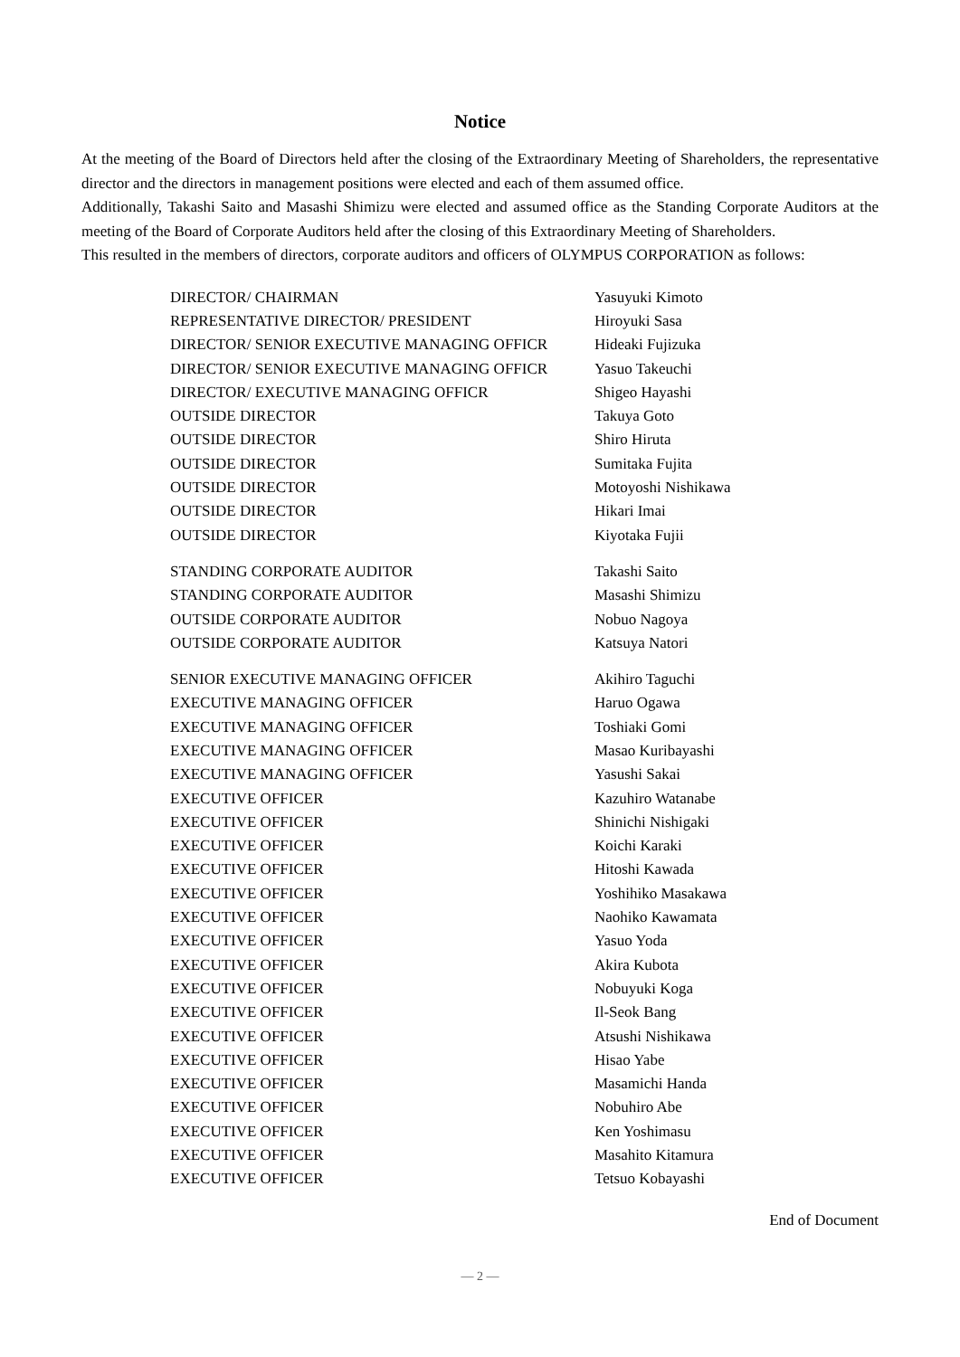Notice
At the meeting of the Board of Directors held after the closing of the Extraordinary Meeting of Shareholders, the representative director and the directors in management positions were elected and each of them assumed office.
Additionally, Takashi Saito and Masashi Shimizu were elected and assumed office as the Standing Corporate Auditors at the meeting of the Board of Corporate Auditors held after the closing of this Extraordinary Meeting of Shareholders.
This resulted in the members of directors, corporate auditors and officers of OLYMPUS CORPORATION as follows:
| DIRECTOR/ CHAIRMAN | Yasuyuki Kimoto |
| REPRESENTATIVE DIRECTOR/ PRESIDENT | Hiroyuki Sasa |
| DIRECTOR/ SENIOR EXECUTIVE MANAGING OFFICR | Hideaki Fujizuka |
| DIRECTOR/ SENIOR EXECUTIVE MANAGING OFFICR | Yasuo Takeuchi |
| DIRECTOR/ EXECUTIVE MANAGING OFFICR | Shigeo Hayashi |
| OUTSIDE DIRECTOR | Takuya Goto |
| OUTSIDE DIRECTOR | Shiro Hiruta |
| OUTSIDE DIRECTOR | Sumitaka Fujita |
| OUTSIDE DIRECTOR | Motoyoshi Nishikawa |
| OUTSIDE DIRECTOR | Hikari Imai |
| OUTSIDE DIRECTOR | Kiyotaka Fujii |
| STANDING CORPORATE AUDITOR | Takashi Saito |
| STANDING CORPORATE AUDITOR | Masashi Shimizu |
| OUTSIDE CORPORATE AUDITOR | Nobuo Nagoya |
| OUTSIDE CORPORATE AUDITOR | Katsuya Natori |
| SENIOR EXECUTIVE MANAGING OFFICER | Akihiro Taguchi |
| EXECUTIVE MANAGING OFFICER | Haruo Ogawa |
| EXECUTIVE MANAGING OFFICER | Toshiaki Gomi |
| EXECUTIVE MANAGING OFFICER | Masao Kuribayashi |
| EXECUTIVE MANAGING OFFICER | Yasushi Sakai |
| EXECUTIVE OFFICER | Kazuhiro Watanabe |
| EXECUTIVE OFFICER | Shinichi Nishigaki |
| EXECUTIVE OFFICER | Koichi Karaki |
| EXECUTIVE OFFICER | Hitoshi Kawada |
| EXECUTIVE OFFICER | Yoshihiko Masakawa |
| EXECUTIVE OFFICER | Naohiko Kawamata |
| EXECUTIVE OFFICER | Yasuo Yoda |
| EXECUTIVE OFFICER | Akira Kubota |
| EXECUTIVE OFFICER | Nobuyuki Koga |
| EXECUTIVE OFFICER | Il-Seok Bang |
| EXECUTIVE OFFICER | Atsushi Nishikawa |
| EXECUTIVE OFFICER | Hisao Yabe |
| EXECUTIVE OFFICER | Masamichi Handa |
| EXECUTIVE OFFICER | Nobuhiro Abe |
| EXECUTIVE OFFICER | Ken Yoshimasu |
| EXECUTIVE OFFICER | Masahito Kitamura |
| EXECUTIVE OFFICER | Tetsuo Kobayashi |
End of Document
— 2 —